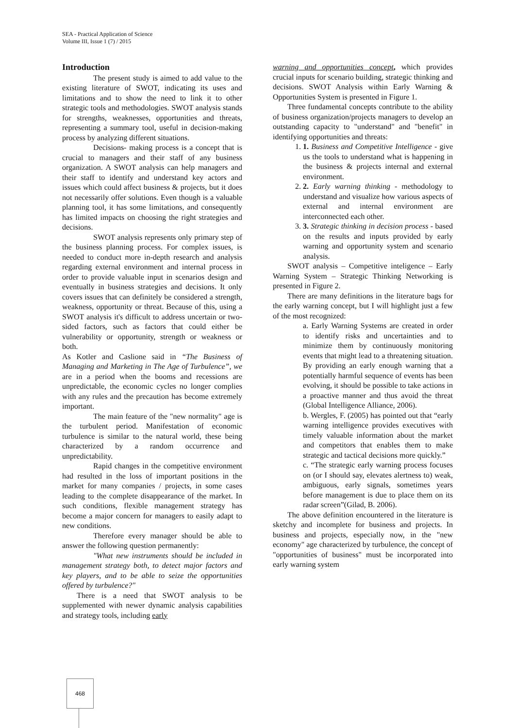SEA - Practical Application of Science
Volume III, Issue 1 (7) / 2015
Introduction
The present study is aimed to add value to the existing literature of SWOT, indicating its uses and limitations and to show the need to link it to other strategic tools and methodologies. SWOT analysis stands for strengths, weaknesses, opportunities and threats, representing a summary tool, useful in decision-making process by analyzing different situations.
Decisions- making process is a concept that is crucial to managers and their staff of any business organization. A SWOT analysis can help managers and their staff to identify and understand key actors and issues which could affect business & projects, but it does not necessarily offer solutions. Even though is a valuable planning tool, it has some limitations, and consequently has limited impacts on choosing the right strategies and decisions.
SWOT analysis represents only primary step of the business planning process. For complex issues, is needed to conduct more in-depth research and analysis regarding external environment and internal process in order to provide valuable input in scenarios design and eventually in business strategies and decisions. It only covers issues that can definitely be considered a strength, weakness, opportunity or threat. Because of this, using a SWOT analysis it's difficult to address uncertain or two-sided factors, such as factors that could either be vulnerability or opportunity, strength or weakness or both.
As Kotler and Caslione said in “The Business of Managing and Marketing in The Age of Turbulence”, we are in a period when the booms and recessions are unpredictable, the economic cycles no longer complies with any rules and the precaution has become extremely important.
The main feature of the "new normality" age is the turbulent period. Manifestation of economic turbulence is similar to the natural world, these being characterized by a random occurrence and unpredictability.
Rapid changes in the competitive environment had resulted in the loss of important positions in the market for many companies / projects, in some cases leading to the complete disappearance of the market. In such conditions, flexible management strategy has become a major concern for managers to easily adapt to new conditions.
Therefore every manager should be able to answer the following question permanently:
"What new instruments should be included in management strategy both, to detect major factors and key players, and to be able to seize the opportunities offered by turbulence?"
There is a need that SWOT analysis to be supplemented with newer dynamic analysis capabilities and strategy tools, including early
warning and opportunities concept, which provides crucial inputs for scenario building, strategic thinking and decisions. SWOT Analysis within Early Warning & Opportunities System is presented in Figure 1.
Three fundamental concepts contribute to the ability of business organization/projects managers to develop an outstanding capacity to "understand" and "benefit" in identifying opportunities and threats:
1. 1. Business and Competitive Intelligence - give us the tools to understand what is happening in the business & projects internal and external environment.
2. 2. Early warning thinking - methodology to understand and visualize how various aspects of external and internal environment are interconnected each other.
3. 3. Strategic thinking in decision process - based on the results and inputs provided by early warning and opportunity system and scenario analysis.
SWOT analysis – Competitive inteligence – Early Warning System – Strategic Thinking Networking is presented in Figure 2.
There are many definitions in the literature bags for the early warning concept, but I will highlight just a few of the most recognized:
a. Early Warning Systems are created in order to identify risks and uncertainties and to minimize them by continuously monitoring events that might lead to a threatening situation. By providing an early enough warning that a potentially harmful sequence of events has been evolving, it should be possible to take actions in a proactive manner and thus avoid the threat (Global Intelligence Alliance, 2006).
b. Wergles, F. (2005) has pointed out that “early warning intelligence provides executives with timely valuable information about the market and competitors that enables them to make strategic and tactical decisions more quickly.”
c. “The strategic early warning process focuses on (or I should say, elevates alertness to) weak, ambiguous, early signals, sometimes years before management is due to place them on its radar screen”(Gilad, B. 2006).
The above definition encountered in the literature is sketchy and incomplete for business and projects. In business and projects, especially now, in the "new economy" age characterized by turbulence, the concept of "opportunities of business" must be incorporated into early warning system
468